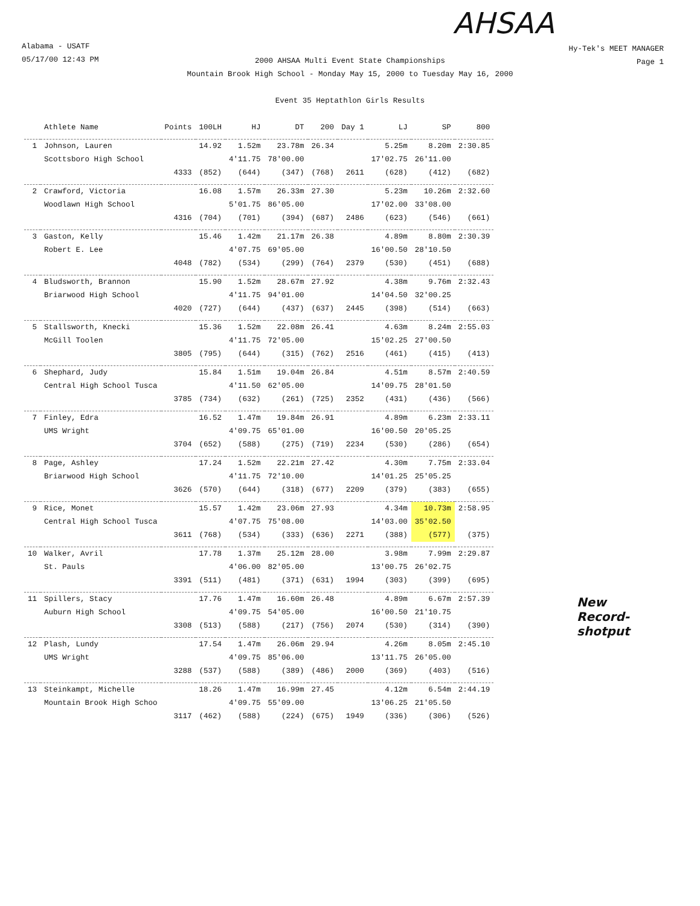AHSAA
Alabama - USATF
05/17/00 12:43 PM
Hy-Tek's MEET MANAGER
Page 1
2000 AHSAA Multi Event State Championships
Mountain Brook High School - Monday May 15, 2000 to Tuesday May 16, 2000
Event 35 Heptathlon Girls Results
New
Record-
shotput
| | Athlete Name | Points | 100LH | HJ | DT | 200 | Day 1 | LJ | SP | 800 |
| --- | --- | --- | --- | --- | --- | --- | --- | --- | --- | --- |
| 1 | Johnson, Lauren | | 14.92 | 1.52m | 23.78m | 26.34 | | 5.25m | 8.20m | 2:30.85 |
| | Scottsboro High School | | | 4'11.75 | 78'00.00 | | | 17'02.75 | 26'11.00 | |
| | | 4333 | (852) | (644) | (347) | (768) | 2611 | (628) | (412) | (682) |
| 2 | Crawford, Victoria | | 16.08 | 1.57m | 26.33m | 27.30 | | 5.23m | 10.26m | 2:32.60 |
| | Woodlawn High School | | | 5'01.75 | 86'05.00 | | | 17'02.00 | 33'08.00 | |
| | | 4316 | (704) | (701) | (394) | (687) | 2486 | (623) | (546) | (661) |
| 3 | Gaston, Kelly | | 15.46 | 1.42m | 21.17m | 26.38 | | 4.89m | 8.80m | 2:30.39 |
| | Robert E. Lee | | | 4'07.75 | 69'05.00 | | | 16'00.50 | 28'10.50 | |
| | | 4048 | (782) | (534) | (299) | (764) | 2379 | (530) | (451) | (688) |
| 4 | Bludsworth, Brannon | | 15.90 | 1.52m | 28.67m | 27.92 | | 4.38m | 9.76m | 2:32.43 |
| | Briarwood High School | | | 4'11.75 | 94'01.00 | | | 14'04.50 | 32'00.25 | |
| | | 4020 | (727) | (644) | (437) | (637) | 2445 | (398) | (514) | (663) |
| 5 | Stallsworth, Knecki | | 15.36 | 1.52m | 22.08m | 26.41 | | 4.63m | 8.24m | 2:55.03 |
| | McGill Toolen | | | 4'11.75 | 72'05.00 | | | 15'02.25 | 27'00.50 | |
| | | 3805 | (795) | (644) | (315) | (762) | 2516 | (461) | (415) | (413) |
| 6 | Shephard, Judy | | 15.84 | 1.51m | 19.04m | 26.84 | | 4.51m | 8.57m | 2:40.59 |
| | Central High School Tusca | | | 4'11.50 | 62'05.00 | | | 14'09.75 | 28'01.50 | |
| | | 3785 | (734) | (632) | (261) | (725) | 2352 | (431) | (436) | (566) |
| 7 | Finley, Edra | | 16.52 | 1.47m | 19.84m | 26.91 | | 4.89m | 6.23m | 2:33.11 |
| | UMS Wright | | | 4'09.75 | 65'01.00 | | | 16'00.50 | 20'05.25 | |
| | | 3704 | (652) | (588) | (275) | (719) | 2234 | (530) | (286) | (654) |
| 8 | Page, Ashley | | 17.24 | 1.52m | 22.21m | 27.42 | | 4.30m | 7.75m | 2:33.04 |
| | Briarwood High School | | | 4'11.75 | 72'10.00 | | | 14'01.25 | 25'05.25 | |
| | | 3626 | (570) | (644) | (318) | (677) | 2209 | (379) | (383) | (655) |
| 9 | Rice, Monet | | 15.57 | 1.42m | 23.06m | 27.93 | | 4.34m | 10.73m | 2:58.95 |
| | Central High School Tusca | | | 4'07.75 | 75'08.00 | | | 14'03.00 | 35'02.50 | |
| | | 3611 | (768) | (534) | (333) | (636) | 2271 | (388) | (577) | (375) |
| 10 | Walker, Avril | | 17.78 | 1.37m | 25.12m | 28.00 | | 3.98m | 7.99m | 2:29.87 |
| | St. Pauls | | | 4'06.00 | 82'05.00 | | | 13'00.75 | 26'02.75 | |
| | | 3391 | (511) | (481) | (371) | (631) | 1994 | (303) | (399) | (695) |
| 11 | Spillers, Stacy | | 17.76 | 1.47m | 16.60m | 26.48 | | 4.89m | 6.67m | 2:57.39 |
| | Auburn High School | | | 4'09.75 | 54'05.00 | | | 16'00.50 | 21'10.75 | |
| | | 3308 | (513) | (588) | (217) | (756) | 2074 | (530) | (314) | (390) |
| 12 | Plash, Lundy | | 17.54 | 1.47m | 26.06m | 29.94 | | 4.26m | 8.05m | 2:45.10 |
| | UMS Wright | | | 4'09.75 | 85'06.00 | | | 13'11.75 | 26'05.00 | |
| | | 3288 | (537) | (588) | (389) | (486) | 2000 | (369) | (403) | (516) |
| 13 | Steinkampt, Michelle | | 18.26 | 1.47m | 16.99m | 27.45 | | 4.12m | 6.54m | 2:44.19 |
| | Mountain Brook High Schoo | | | 4'09.75 | 55'09.00 | | | 13'06.25 | 21'05.50 | |
| | | 3117 | (462) | (588) | (224) | (675) | 1949 | (336) | (306) | (526) |